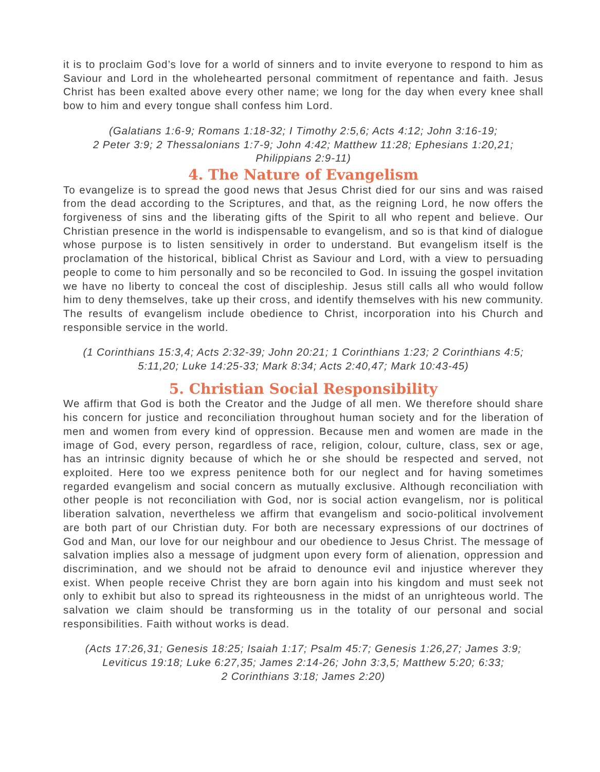it is to proclaim God’s love for a world of sinners and to invite everyone to respond to him as Saviour and Lord in the wholehearted personal commitment of repentance and faith. Jesus Christ has been exalted above every other name; we long for the day when every knee shall bow to him and every tongue shall confess him Lord.
(Galatians 1:6-9; Romans 1:18-32; I Timothy 2:5,6; Acts 4:12; John 3:16-19;
2 Peter 3:9; 2 Thessalonians 1:7-9; John 4:42; Matthew 11:28; Ephesians 1:20,21;
Philippians 2:9-11)
4. The Nature of Evangelism
To evangelize is to spread the good news that Jesus Christ died for our sins and was raised from the dead according to the Scriptures, and that, as the reigning Lord, he now offers the forgiveness of sins and the liberating gifts of the Spirit to all who repent and believe. Our Christian presence in the world is indispensable to evangelism, and so is that kind of dialogue whose purpose is to listen sensitively in order to understand. But evangelism itself is the proclamation of the historical, biblical Christ as Saviour and Lord, with a view to persuading people to come to him personally and so be reconciled to God. In issuing the gospel invitation we have no liberty to conceal the cost of discipleship. Jesus still calls all who would follow him to deny themselves, take up their cross, and identify themselves with his new community. The results of evangelism include obedience to Christ, incorporation into his Church and responsible service in the world.
(1 Corinthians 15:3,4; Acts 2:32-39; John 20:21; 1 Corinthians 1:23; 2 Corinthians 4:5;
5:11,20; Luke 14:25-33; Mark 8:34; Acts 2:40,47; Mark 10:43-45)
5. Christian Social Responsibility
We affirm that God is both the Creator and the Judge of all men. We therefore should share his concern for justice and reconciliation throughout human society and for the liberation of men and women from every kind of oppression. Because men and women are made in the image of God, every person, regardless of race, religion, colour, culture, class, sex or age, has an intrinsic dignity because of which he or she should be respected and served, not exploited. Here too we express penitence both for our neglect and for having sometimes regarded evangelism and social concern as mutually exclusive. Although reconciliation with other people is not reconciliation with God, nor is social action evangelism, nor is political liberation salvation, nevertheless we affirm that evangelism and socio-political involvement are both part of our Christian duty. For both are necessary expressions of our doctrines of God and Man, our love for our neighbour and our obedience to Jesus Christ. The message of salvation implies also a message of judgment upon every form of alienation, oppression and discrimination, and we should not be afraid to denounce evil and injustice wherever they exist. When people receive Christ they are born again into his kingdom and must seek not only to exhibit but also to spread its righteousness in the midst of an unrighteous world. The salvation we claim should be transforming us in the totality of our personal and social responsibilities. Faith without works is dead.
(Acts 17:26,31; Genesis 18:25; Isaiah 1:17; Psalm 45:7; Genesis 1:26,27; James 3:9;
Leviticus 19:18; Luke 6:27,35; James 2:14-26; John 3:3,5; Matthew 5:20; 6:33;
2 Corinthians 3:18; James 2:20)